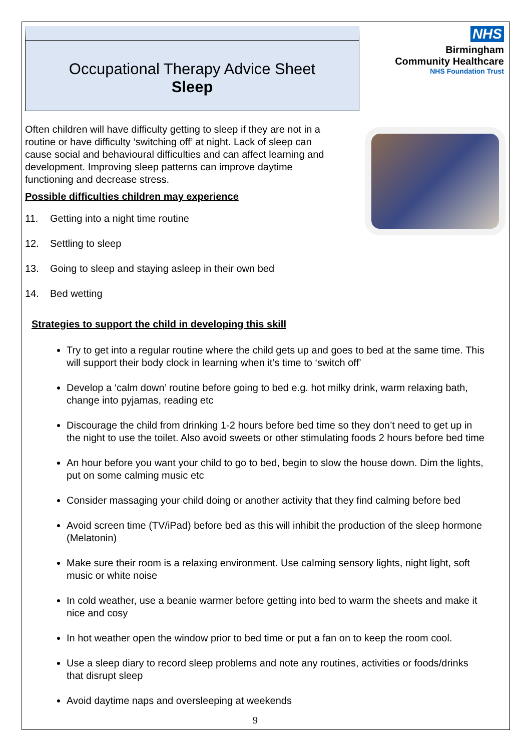Occupational Therapy Advice Sheet
Sleep
NHS
Birmingham
Community Healthcare
NHS Foundation Trust
Often children will have difficulty getting to sleep if they are not in a routine or have difficulty ‘switching off’ at night. Lack of sleep can cause social and behavioural difficulties and can affect learning and development. Improving sleep patterns can improve daytime functioning and decrease stress.
Possible difficulties children may experience
11. Getting into a night time routine
12. Settling to sleep
13. Going to sleep and staying asleep in their own bed
14. Bed wetting
Strategies to support the child in developing this skill
Try to get into a regular routine where the child gets up and goes to bed at the same time. This will support their body clock in learning when it’s time to ‘switch off’
Develop a ‘calm down’ routine before going to bed e.g. hot milky drink, warm relaxing bath, change into pyjamas, reading etc
Discourage the child from drinking 1-2 hours before bed time so they don’t need to get up in the night to use the toilet. Also avoid sweets or other stimulating foods 2 hours before bed time
An hour before you want your child to go to bed, begin to slow the house down. Dim the lights, put on some calming music etc
Consider massaging your child doing or another activity that they find calming before bed
Avoid screen time (TV/iPad) before bed as this will inhibit the production of the sleep hormone (Melatonin)
Make sure their room is a relaxing environment. Use calming sensory lights, night light, soft music or white noise
In cold weather, use a beanie warmer before getting into bed to warm the sheets and make it nice and cosy
In hot weather open the window prior to bed time or put a fan on to keep the room cool.
Use a sleep diary to record sleep problems and note any routines, activities or foods/drinks that disrupt sleep
Avoid daytime naps and oversleeping at weekends
9